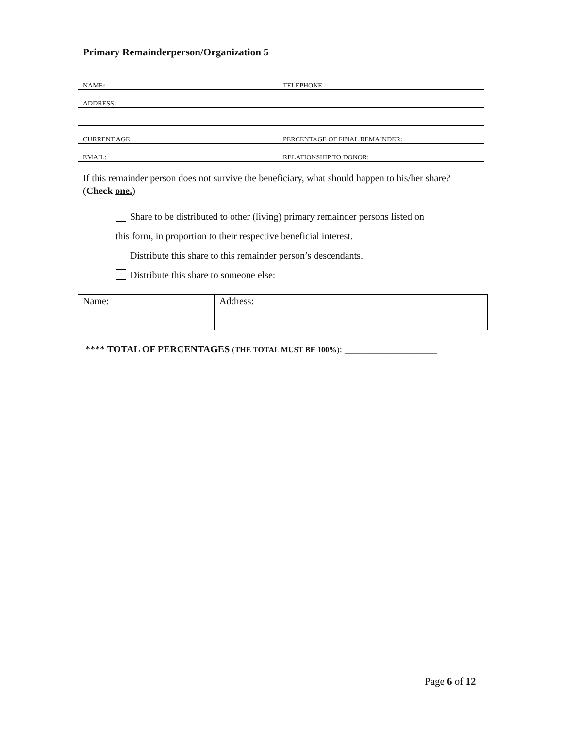Primary Remainderperson/Organization 5
| NAME : | TELEPHONE |
| ADDRESS: | |
| CURRENT AGE: | PERCENTAGE OF FINAL REMAINDER: |
| EMAIL: | RELATIONSHIP TO DONOR: |
If this remainder person does not survive the beneficiary, what should happen to his/her share? (Check one.)
Share to be distributed to other (living) primary remainder persons listed on
this form, in proportion to their respective beneficial interest.
Distribute this share to this remainder person’s descendants.
Distribute this share to someone else:
| Name: | Address: |
**** TOTAL OF PERCENTAGES (THE TOTAL MUST BE 100%): ___________________
Page 6 of 12